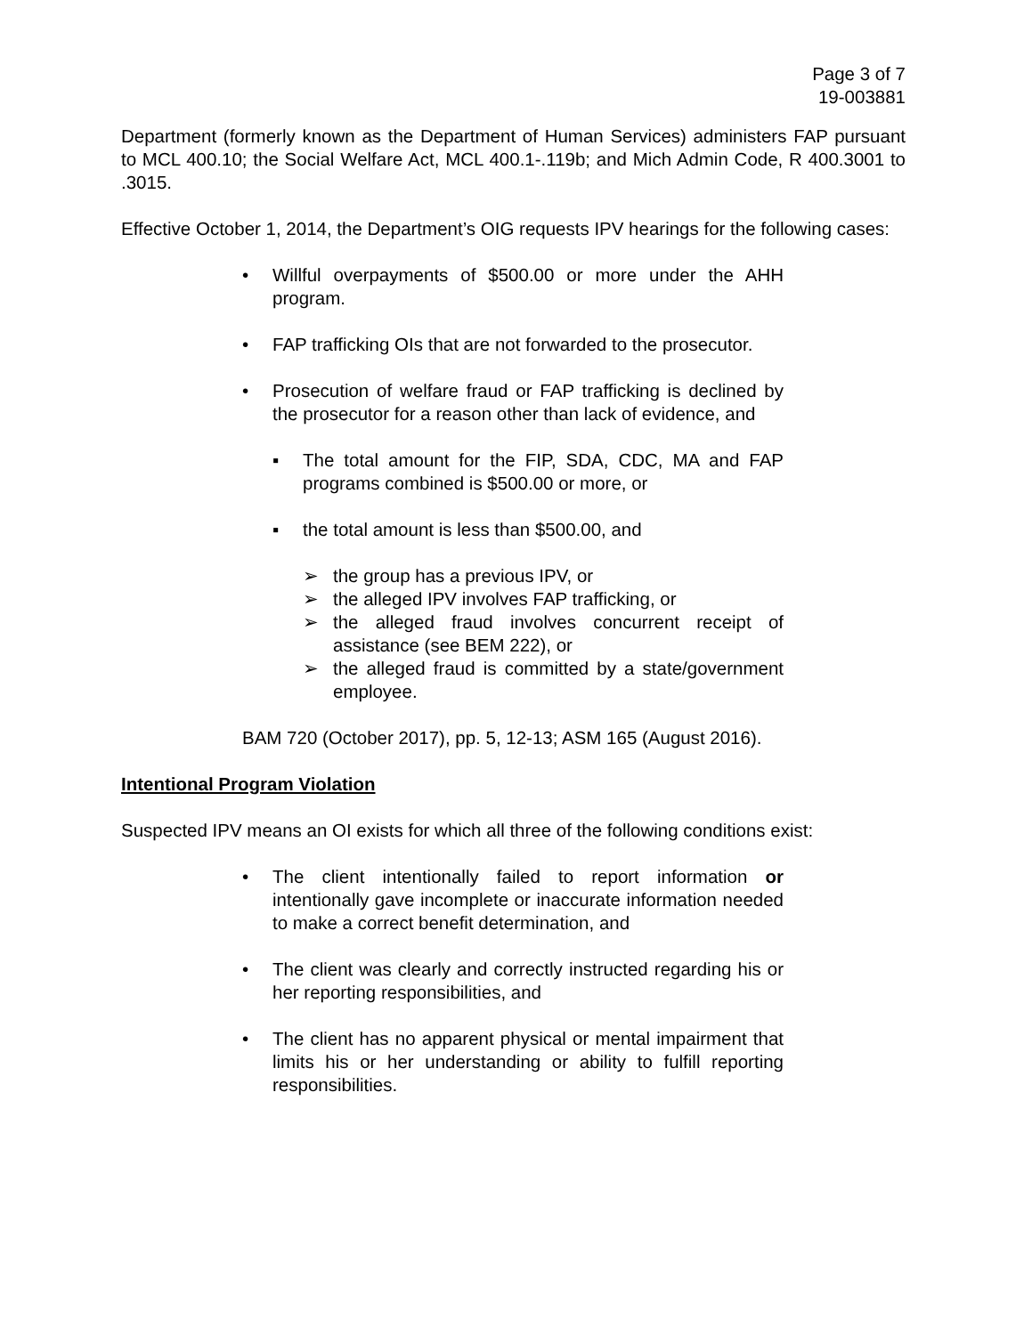Page 3 of 7
19-003881
Department (formerly known as the Department of Human Services) administers FAP pursuant to MCL 400.10; the Social Welfare Act, MCL 400.1-.119b; and Mich Admin Code, R 400.3001 to .3015.
Effective October 1, 2014, the Department’s OIG requests IPV hearings for the following cases:
• Willful overpayments of $500.00 or more under the AHH program.
• FAP trafficking OIs that are not forwarded to the prosecutor.
• Prosecution of welfare fraud or FAP trafficking is declined by the prosecutor for a reason other than lack of evidence, and
▪ The total amount for the FIP, SDA, CDC, MA and FAP programs combined is $500.00 or more, or
▪ the total amount is less than $500.00, and
➢ the group has a previous IPV, or
➢ the alleged IPV involves FAP trafficking, or
➢ the alleged fraud involves concurrent receipt of assistance (see BEM 222), or
➢ the alleged fraud is committed by a state/government employee.
BAM 720 (October 2017), pp. 5, 12-13; ASM 165 (August 2016).
Intentional Program Violation
Suspected IPV means an OI exists for which all three of the following conditions exist:
• The client intentionally failed to report information or intentionally gave incomplete or inaccurate information needed to make a correct benefit determination, and
• The client was clearly and correctly instructed regarding his or her reporting responsibilities, and
• The client has no apparent physical or mental impairment that limits his or her understanding or ability to fulfill reporting responsibilities.